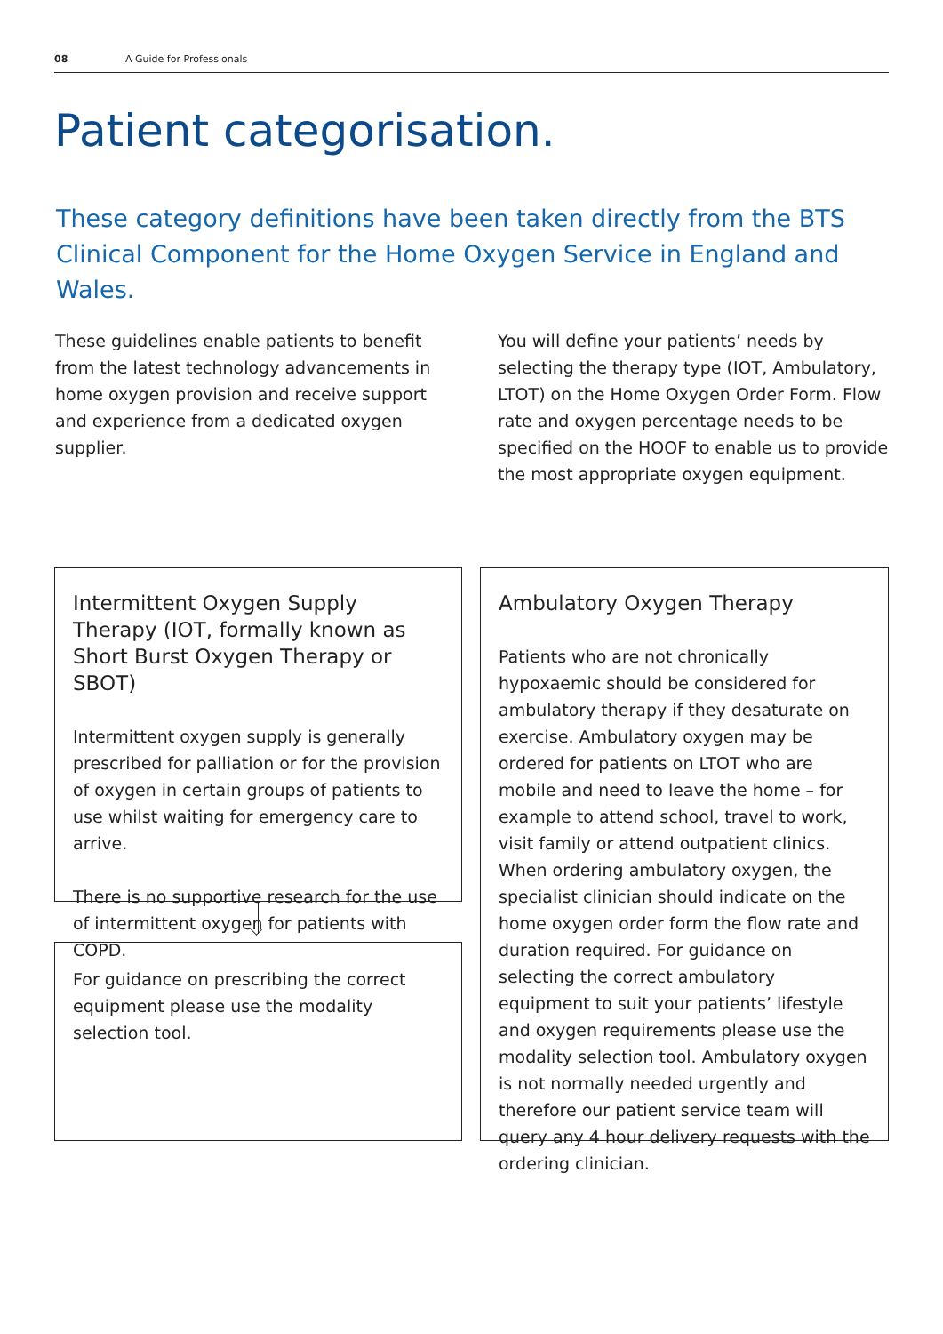08 A Guide for Professionals
Patient categorisation.
These category definitions have been taken directly from the BTS Clinical Component for the Home Oxygen Service in England and Wales.
These guidelines enable patients to benefit from the latest technology advancements in home oxygen provision and receive support and experience from a dedicated oxygen supplier.
You will define your patients’ needs by selecting the therapy type (IOT, Ambulatory, LTOT) on the Home Oxygen Order Form. Flow rate and oxygen percentage needs to be specified on the HOOF to enable us to provide the most appropriate oxygen equipment.
Intermittent Oxygen Supply Therapy (IOT, formally known as Short Burst Oxygen Therapy or SBOT)
Intermittent oxygen supply is generally prescribed for palliation or for the provision of oxygen in certain groups of patients to use whilst waiting for emergency care to arrive.
There is no supportive research for the use of intermittent oxygen for patients with COPD.
For guidance on prescribing the correct equipment please use the modality selection tool.
Ambulatory Oxygen Therapy
Patients who are not chronically hypoxaemic should be considered for ambulatory therapy if they desaturate on exercise. Ambulatory oxygen may be ordered for patients on LTOT who are mobile and need to leave the home – for example to attend school, travel to work, visit family or attend outpatient clinics. When ordering ambulatory oxygen, the specialist clinician should indicate on the home oxygen order form the flow rate and duration required. For guidance on selecting the correct ambulatory equipment to suit your patients’ lifestyle and oxygen requirements please use the modality selection tool. Ambulatory oxygen is not normally needed urgently and therefore our patient service team will query any 4 hour delivery requests with the ordering clinician.